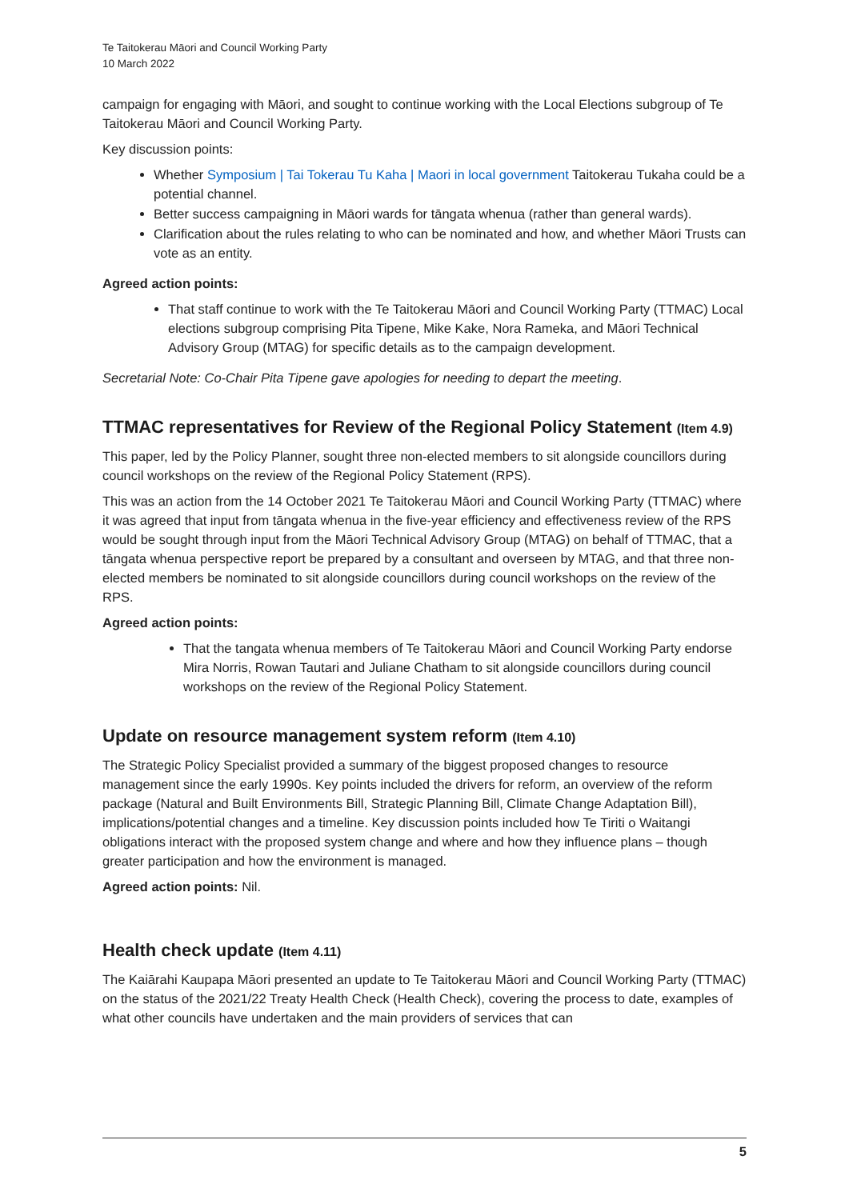Te Taitokerau Māori and Council Working Party
10 March 2022
campaign for engaging with Māori, and sought to continue working with the Local Elections subgroup of Te Taitokerau Māori and Council Working Party.
Key discussion points:
Whether Symposium | Tai Tokerau Tu Kaha | Maori in local government Taitokerau Tukaha could be a potential channel.
Better success campaigning in Māori wards for tāngata whenua (rather than general wards).
Clarification about the rules relating to who can be nominated and how, and whether Māori Trusts can vote as an entity.
Agreed action points:
That staff continue to work with the Te Taitokerau Māori and Council Working Party (TTMAC) Local elections subgroup comprising Pita Tipene, Mike Kake, Nora Rameka, and Māori Technical Advisory Group (MTAG) for specific details as to the campaign development.
Secretarial Note: Co-Chair Pita Tipene gave apologies for needing to depart the meeting.
TTMAC representatives for Review of the Regional Policy Statement (Item 4.9)
This paper, led by the Policy Planner, sought three non-elected members to sit alongside councillors during council workshops on the review of the Regional Policy Statement (RPS).
This was an action from the 14 October 2021 Te Taitokerau Māori and Council Working Party (TTMAC) where it was agreed that input from tāngata whenua in the five-year efficiency and effectiveness review of the RPS would be sought through input from the Māori Technical Advisory Group (MTAG) on behalf of TTMAC, that a tāngata whenua perspective report be prepared by a consultant and overseen by MTAG, and that three non-elected members be nominated to sit alongside councillors during council workshops on the review of the RPS.
Agreed action points:
That the tangata whenua members of Te Taitokerau Māori and Council Working Party endorse Mira Norris, Rowan Tautari and Juliane Chatham to sit alongside councillors during council workshops on the review of the Regional Policy Statement.
Update on resource management system reform (Item 4.10)
The Strategic Policy Specialist provided a summary of the biggest proposed changes to resource management since the early 1990s. Key points included the drivers for reform, an overview of the reform package (Natural and Built Environments Bill, Strategic Planning Bill, Climate Change Adaptation Bill), implications/potential changes and a timeline. Key discussion points included how Te Tiriti o Waitangi obligations interact with the proposed system change and where and how they influence plans – though greater participation and how the environment is managed.
Agreed action points: Nil.
Health check update (Item 4.11)
The Kaiārahi Kaupapa Māori presented an update to Te Taitokerau Māori and Council Working Party (TTMAC) on the status of the 2021/22 Treaty Health Check (Health Check), covering the process to date, examples of what other councils have undertaken and the main providers of services that can
5